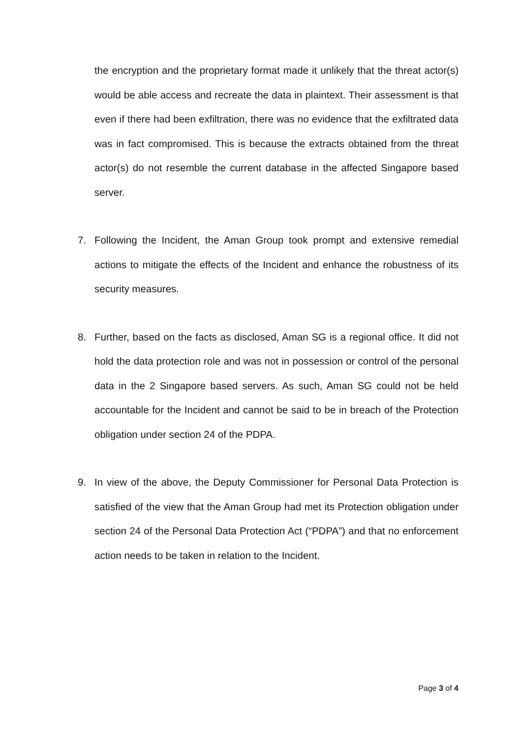the encryption and the proprietary format made it unlikely that the threat actor(s) would be able access and recreate the data in plaintext. Their assessment is that even if there had been exfiltration, there was no evidence that the exfiltrated data was in fact compromised. This is because the extracts obtained from the threat actor(s) do not resemble the current database in the affected Singapore based server.
7. Following the Incident, the Aman Group took prompt and extensive remedial actions to mitigate the effects of the Incident and enhance the robustness of its security measures.
8. Further, based on the facts as disclosed, Aman SG is a regional office. It did not hold the data protection role and was not in possession or control of the personal data in the 2 Singapore based servers. As such, Aman SG could not be held accountable for the Incident and cannot be said to be in breach of the Protection obligation under section 24 of the PDPA.
9. In view of the above, the Deputy Commissioner for Personal Data Protection is satisfied of the view that the Aman Group had met its Protection obligation under section 24 of the Personal Data Protection Act (“PDPA”) and that no enforcement action needs to be taken in relation to the Incident.
Page 3 of 4